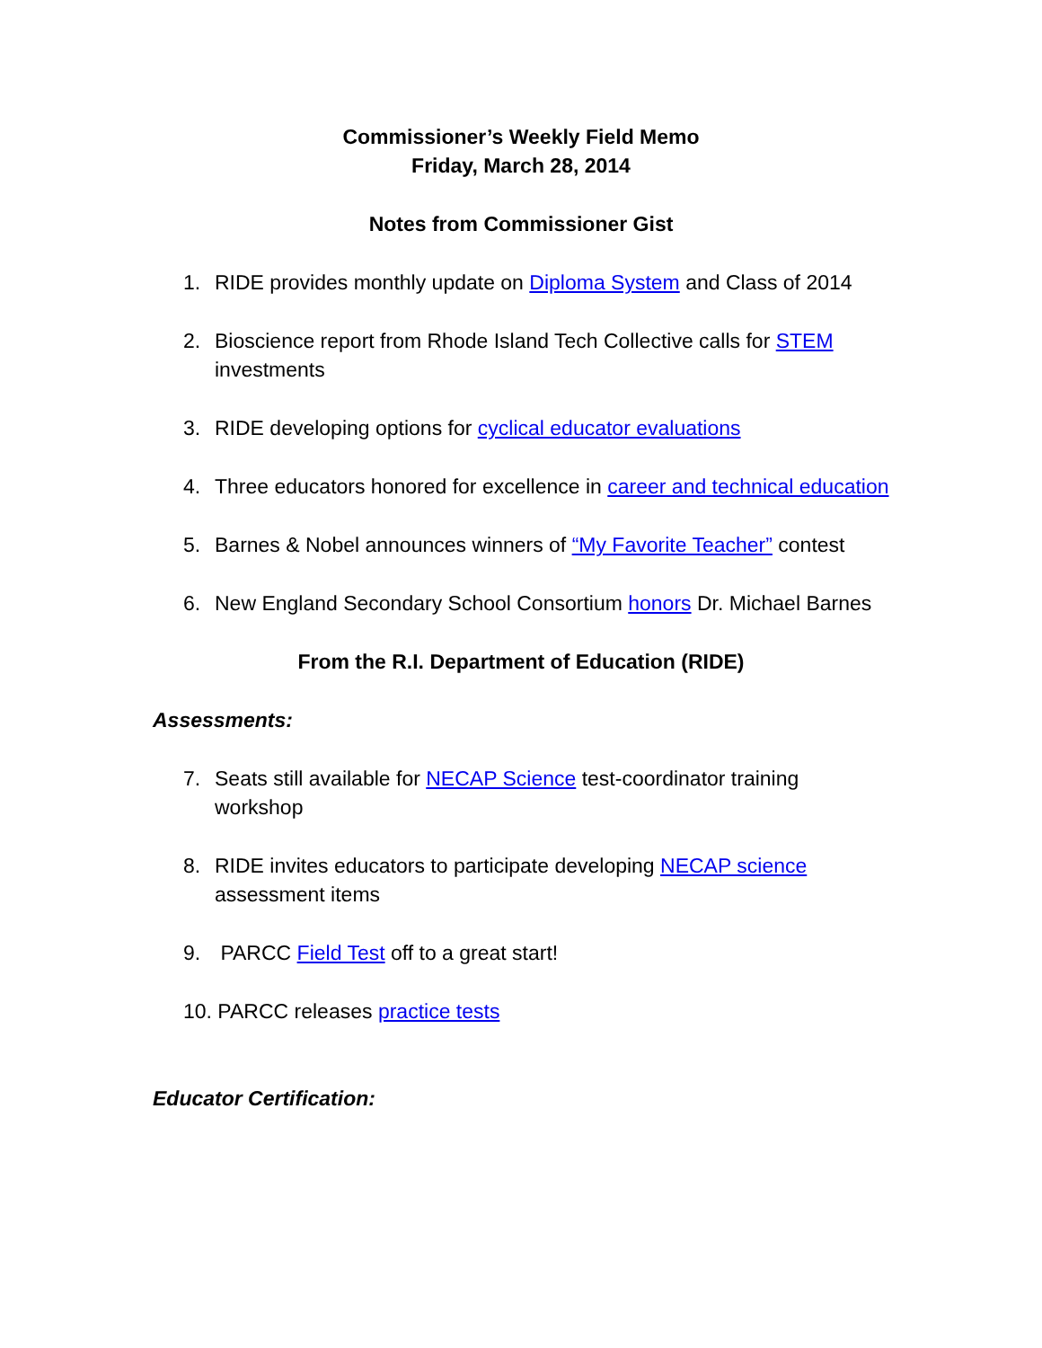Commissioner’s Weekly Field Memo
Friday, March 28, 2014
Notes from Commissioner Gist
1. RIDE provides monthly update on Diploma System and Class of 2014
2. Bioscience report from Rhode Island Tech Collective calls for STEM investments
3. RIDE developing options for cyclical educator evaluations
4. Three educators honored for excellence in career and technical education
5. Barnes & Nobel announces winners of “My Favorite Teacher” contest
6. New England Secondary School Consortium honors Dr. Michael Barnes
From the R.I. Department of Education (RIDE)
Assessments:
7. Seats still available for NECAP Science test-coordinator training workshop
8. RIDE invites educators to participate developing NECAP science assessment items
9. PARCC Field Test off to a great start!
10. PARCC releases practice tests
Educator Certification: